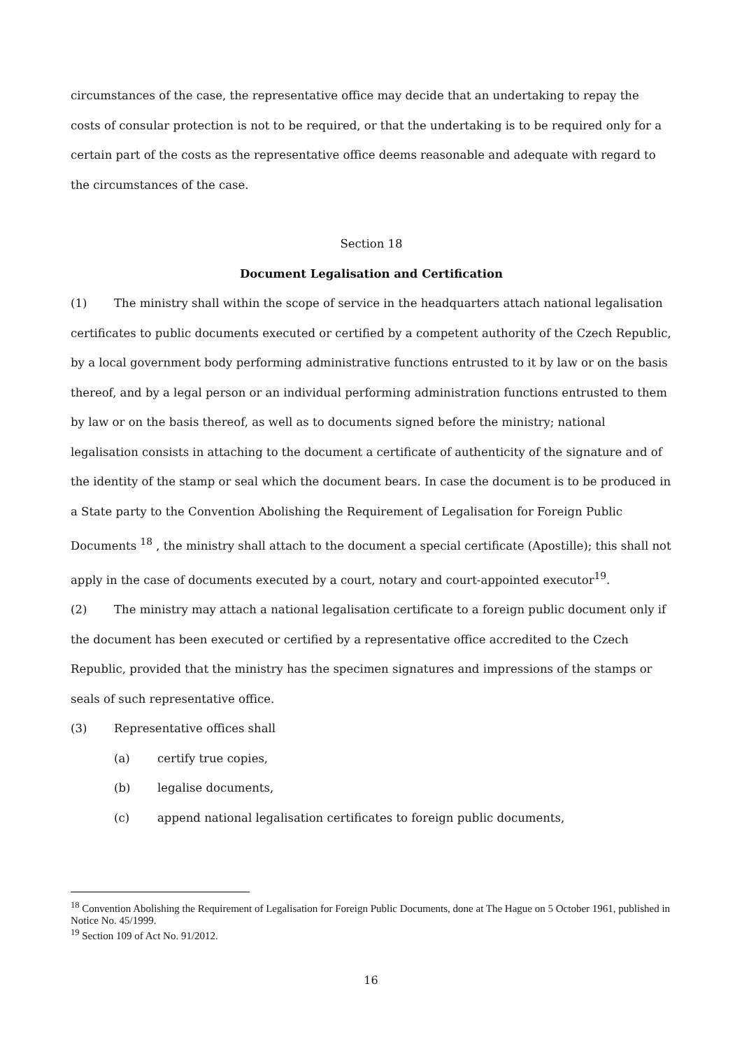circumstances of the case, the representative office may decide that an undertaking to repay the costs of consular protection is not to be required, or that the undertaking is to be required only for a certain part of the costs as the representative office deems reasonable and adequate with regard to the circumstances of the case.
Section 18
Document Legalisation and Certification
(1) The ministry shall within the scope of service in the headquarters attach national legalisation certificates to public documents executed or certified by a competent authority of the Czech Republic, by a local government body performing administrative functions entrusted to it by law or on the basis thereof, and by a legal person or an individual performing administration functions entrusted to them by law or on the basis thereof, as well as to documents signed before the ministry; national legalisation consists in attaching to the document a certificate of authenticity of the signature and of the identity of the stamp or seal which the document bears. In case the document is to be produced in a State party to the Convention Abolishing the Requirement of Legalisation for Foreign Public Documents <sup>18</sup> , the ministry shall attach to the document a special certificate (Apostille); this shall not apply in the case of documents executed by a court, notary and court-appointed executor<sup>19</sup>.
(2) The ministry may attach a national legalisation certificate to a foreign public document only if the document has been executed or certified by a representative office accredited to the Czech Republic, provided that the ministry has the specimen signatures and impressions of the stamps or seals of such representative office.
(3) Representative offices shall
(a) certify true copies,
(b) legalise documents,
(c) append national legalisation certificates to foreign public documents,
<sup>18</sup> Convention Abolishing the Requirement of Legalisation for Foreign Public Documents, done at The Hague on 5 October 1961, published in Notice No. 45/1999.
<sup>19</sup> Section 109 of Act No. 91/2012.
16